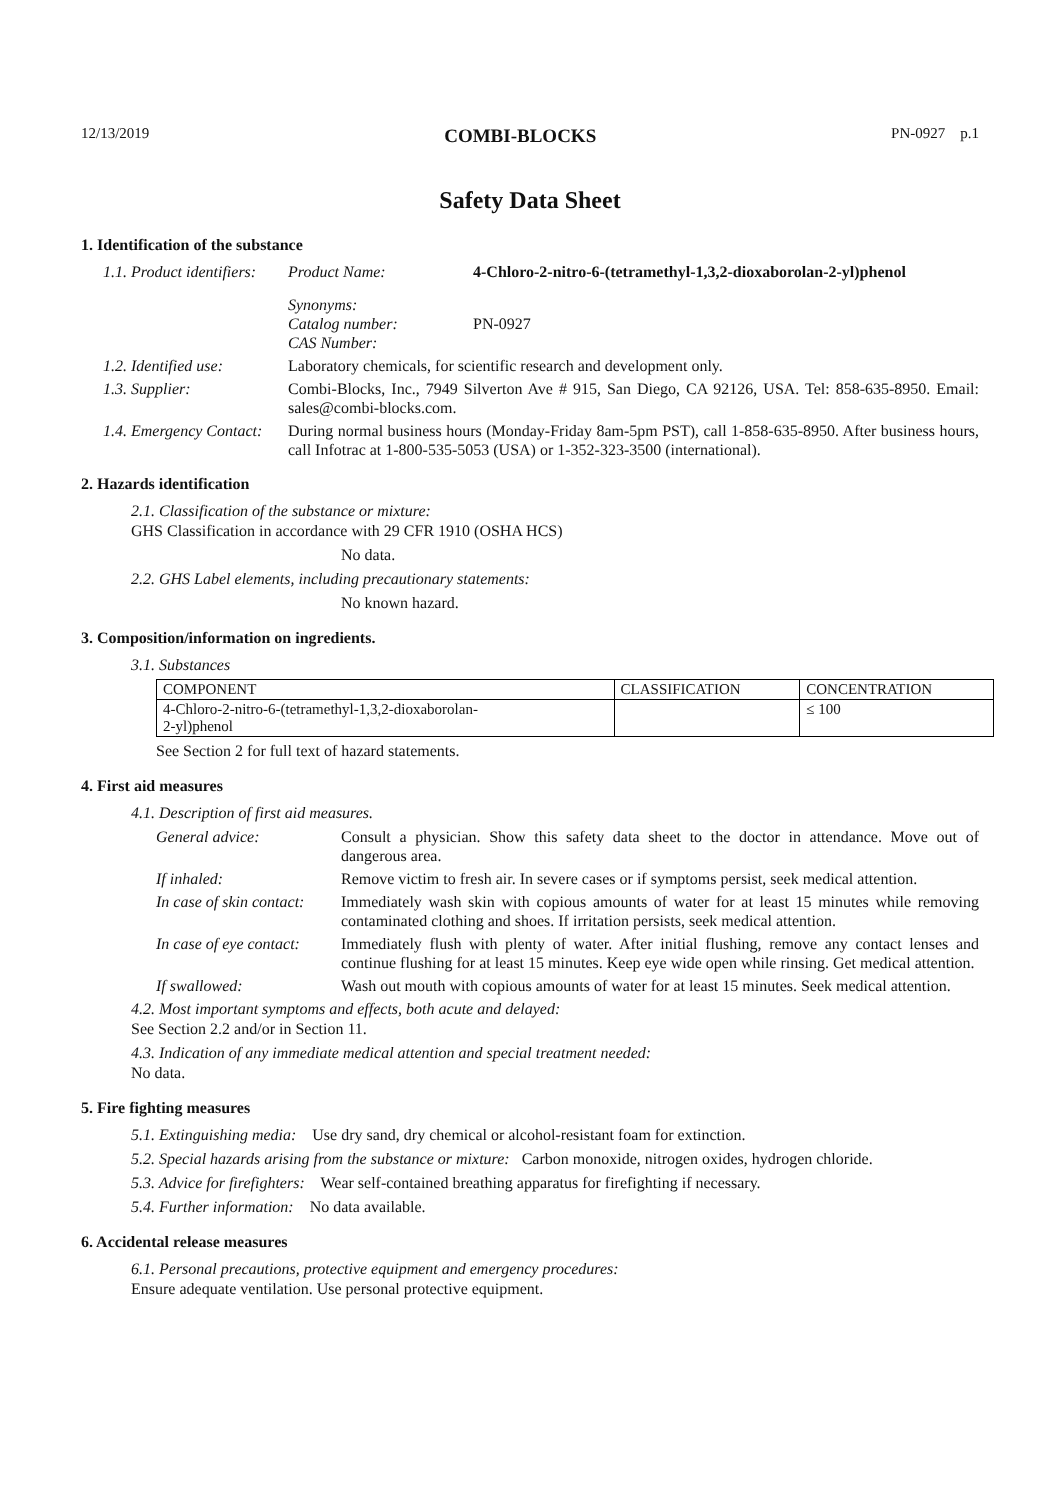12/13/2019 COMBI-BLOCKS PN-0927 p.1
Safety Data Sheet
1. Identification of the substance
1.1. Product identifiers:
Product Name: 4-Chloro-2-nitro-6-(tetramethyl-1,3,2-dioxaborolan-2-yl)phenol
Synonyms:
Catalog number: PN-0927
CAS Number:
1.2. Identified use:
Laboratory chemicals, for scientific research and development only.
1.3. Supplier: Combi-Blocks, Inc., 7949 Silverton Ave # 915, San Diego, CA 92126, USA. Tel: 858-635-8950. Email: sales@combi-blocks.com.
1.4. Emergency Contact:
During normal business hours (Monday-Friday 8am-5pm PST), call 1-858-635-8950. After business hours, call Infotrac at 1-800-535-5053 (USA) or 1-352-323-3500 (international).
2. Hazards identification
2.1. Classification of the substance or mixture:
GHS Classification in accordance with 29 CFR 1910 (OSHA HCS)
No data.
2.2. GHS Label elements, including precautionary statements:
No known hazard.
3. Composition/information on ingredients.
3.1. Substances
| COMPONENT | CLASSIFICATION | CONCENTRATION |
| --- | --- | --- |
| 4-Chloro-2-nitro-6-(tetramethyl-1,3,2-dioxaborolan- 2-yl)phenol | | ≤ 100 |
See Section 2 for full text of hazard statements.
4. First aid measures
4.1. Description of first aid measures.
General advice: Consult a physician. Show this safety data sheet to the doctor in attendance. Move out of dangerous area.
If inhaled: Remove victim to fresh air. In severe cases or if symptoms persist, seek medical attention.
In case of skin contact:
Immediately wash skin with copious amounts of water for at least 15 minutes while removing contaminated clothing and shoes. If irritation persists, seek medical attention.
In case of eye contact:
Immediately flush with plenty of water. After initial flushing, remove any contact lenses and continue flushing for at least 15 minutes. Keep eye wide open while rinsing. Get medical attention.
If swallowed: Wash out mouth with copious amounts of water for at least 15 minutes. Seek medical attention.
4.2. Most important symptoms and effects, both acute and delayed:
See Section 2.2 and/or in Section 11.
4.3. Indication of any immediate medical attention and special treatment needed:
No data.
5. Fire fighting measures
5.1. Extinguishing media: Use dry sand, dry chemical or alcohol-resistant foam for extinction.
5.2. Special hazards arising from the substance or mixture: Carbon monoxide, nitrogen oxides, hydrogen chloride.
5.3. Advice for firefighters: Wear self-contained breathing apparatus for firefighting if necessary.
5.4. Further information: No data available.
6. Accidental release measures
6.1. Personal precautions, protective equipment and emergency procedures:
Ensure adequate ventilation. Use personal protective equipment.